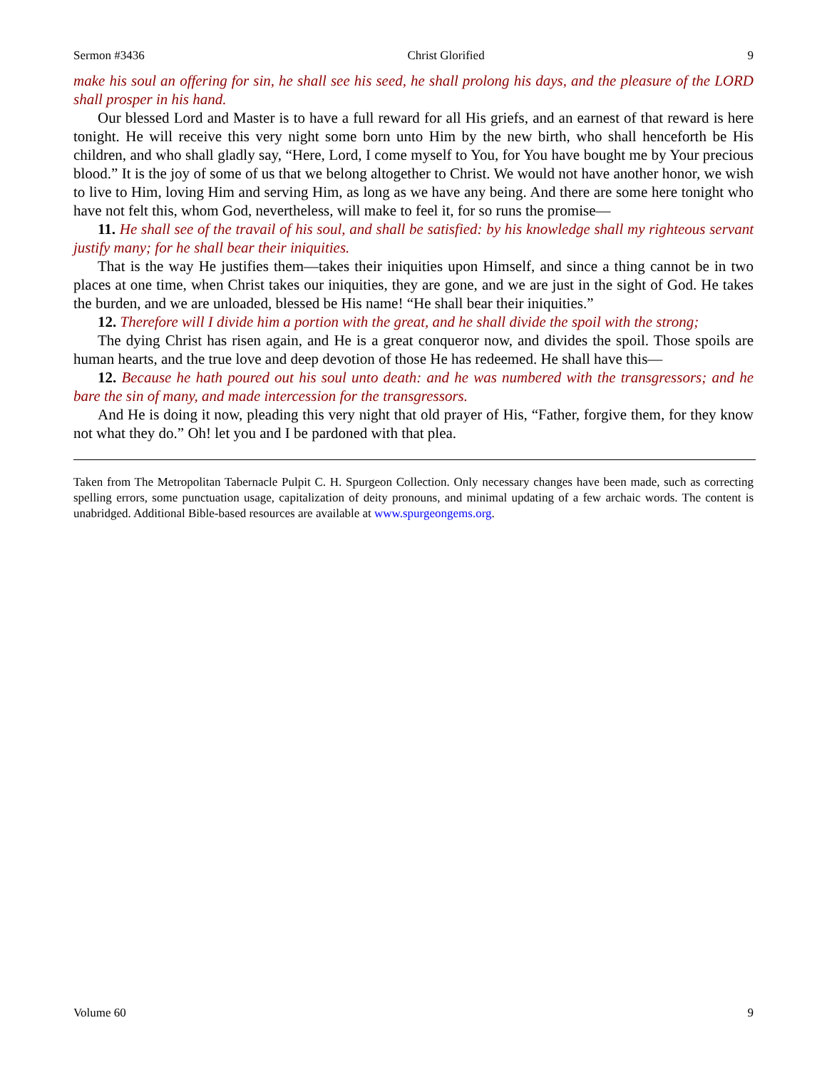Sermon #3436 Christ Glorified 9
make his soul an offering for sin, he shall see his seed, he shall prolong his days, and the pleasure of the LORD shall prosper in his hand.
Our blessed Lord and Master is to have a full reward for all His griefs, and an earnest of that reward is here tonight. He will receive this very night some born unto Him by the new birth, who shall henceforth be His children, and who shall gladly say, “Here, Lord, I come myself to You, for You have bought me by Your precious blood.” It is the joy of some of us that we belong altogether to Christ. We would not have another honor, we wish to live to Him, loving Him and serving Him, as long as we have any being. And there are some here tonight who have not felt this, whom God, nevertheless, will make to feel it, for so runs the promise—
11. He shall see of the travail of his soul, and shall be satisfied: by his knowledge shall my righteous servant justify many; for he shall bear their iniquities.
That is the way He justifies them—takes their iniquities upon Himself, and since a thing cannot be in two places at one time, when Christ takes our iniquities, they are gone, and we are just in the sight of God. He takes the burden, and we are unloaded, blessed be His name! “He shall bear their iniquities.”
12. Therefore will I divide him a portion with the great, and he shall divide the spoil with the strong;
The dying Christ has risen again, and He is a great conqueror now, and divides the spoil. Those spoils are human hearts, and the true love and deep devotion of those He has redeemed. He shall have this—
12. Because he hath poured out his soul unto death: and he was numbered with the transgressors; and he bare the sin of many, and made intercession for the transgressors.
And He is doing it now, pleading this very night that old prayer of His, “Father, forgive them, for they know not what they do.” Oh! let you and I be pardoned with that plea.
Taken from The Metropolitan Tabernacle Pulpit C. H. Spurgeon Collection. Only necessary changes have been made, such as correcting spelling errors, some punctuation usage, capitalization of deity pronouns, and minimal updating of a few archaic words. The content is unabridged. Additional Bible-based resources are available at www.spurgeongems.org.
Volume 60 9